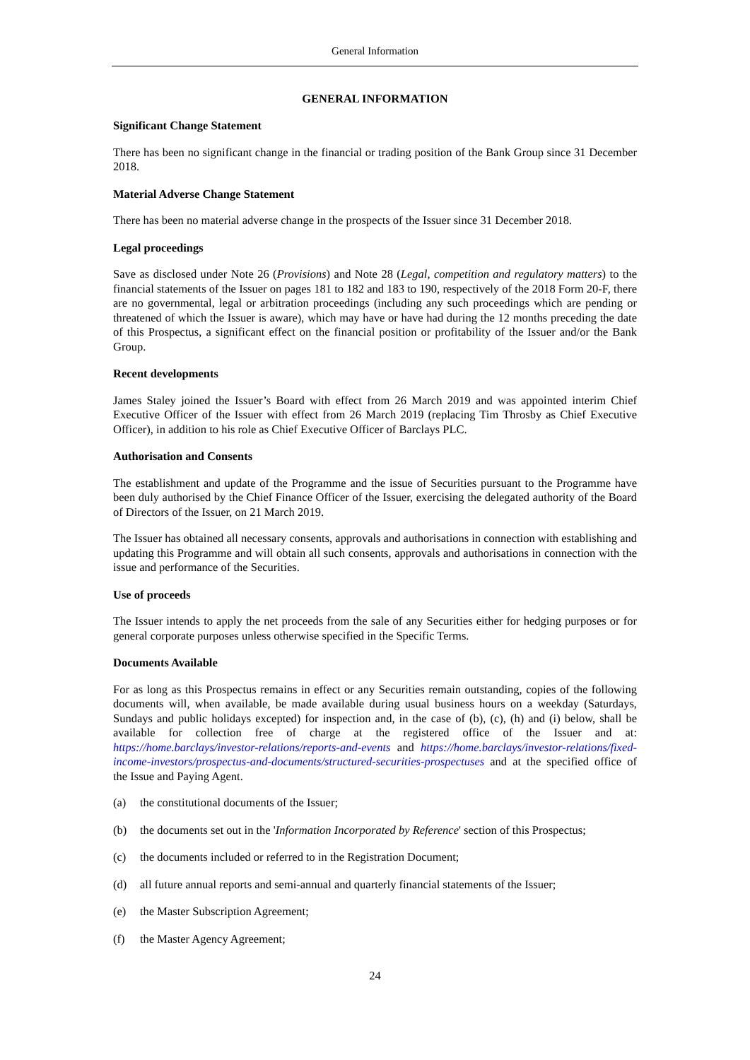General Information
GENERAL INFORMATION
Significant Change Statement
There has been no significant change in the financial or trading position of the Bank Group since 31 December 2018.
Material Adverse Change Statement
There has been no material adverse change in the prospects of the Issuer since 31 December 2018.
Legal proceedings
Save as disclosed under Note 26 (Provisions) and Note 28 (Legal, competition and regulatory matters) to the financial statements of the Issuer on pages 181 to 182 and 183 to 190, respectively of the 2018 Form 20-F, there are no governmental, legal or arbitration proceedings (including any such proceedings which are pending or threatened of which the Issuer is aware), which may have or have had during the 12 months preceding the date of this Prospectus, a significant effect on the financial position or profitability of the Issuer and/or the Bank Group.
Recent developments
James Staley joined the Issuer’s Board with effect from 26 March 2019 and was appointed interim Chief Executive Officer of the Issuer with effect from 26 March 2019 (replacing Tim Throsby as Chief Executive Officer), in addition to his role as Chief Executive Officer of Barclays PLC.
Authorisation and Consents
The establishment and update of the Programme and the issue of Securities pursuant to the Programme have been duly authorised by the Chief Finance Officer of the Issuer, exercising the delegated authority of the Board of Directors of the Issuer, on 21 March 2019.
The Issuer has obtained all necessary consents, approvals and authorisations in connection with establishing and updating this Programme and will obtain all such consents, approvals and authorisations in connection with the issue and performance of the Securities.
Use of proceeds
The Issuer intends to apply the net proceeds from the sale of any Securities either for hedging purposes or for general corporate purposes unless otherwise specified in the Specific Terms.
Documents Available
For as long as this Prospectus remains in effect or any Securities remain outstanding, copies of the following documents will, when available, be made available during usual business hours on a weekday (Saturdays, Sundays and public holidays excepted) for inspection and, in the case of (b), (c), (h) and (i) below, shall be available for collection free of charge at the registered office of the Issuer and at: https://home.barclays/investor-relations/reports-and-events and https://home.barclays/investor-relations/fixed-income-investors/prospectus-and-documents/structured-securities-prospectuses and at the specified office of the Issue and Paying Agent.
(a) the constitutional documents of the Issuer;
(b) the documents set out in the 'Information Incorporated by Reference' section of this Prospectus;
(c) the documents included or referred to in the Registration Document;
(d) all future annual reports and semi-annual and quarterly financial statements of the Issuer;
(e) the Master Subscription Agreement;
(f) the Master Agency Agreement;
24